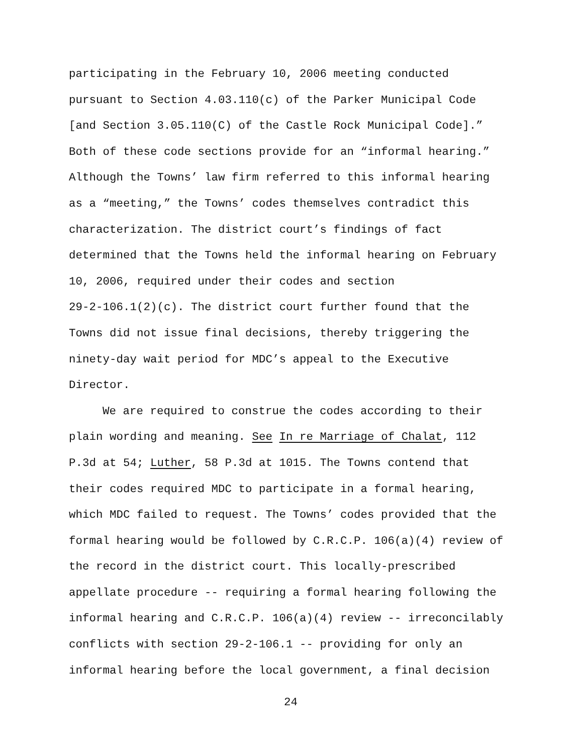participating in the February 10, 2006 meeting conducted
pursuant to Section 4.03.110(c) of the Parker Municipal Code
[and Section 3.05.110(C) of the Castle Rock Municipal Code].”
Both of these code sections provide for an “informal hearing.”
Although the Towns’ law firm referred to this informal hearing
as a “meeting,” the Towns’ codes themselves contradict this
characterization. The district court’s findings of fact
determined that the Towns held the informal hearing on February
10, 2006, required under their codes and section
29-2-106.1(2)(c). The district court further found that the
Towns did not issue final decisions, thereby triggering the
ninety-day wait period for MDC’s appeal to the Executive
Director.
We are required to construe the codes according to their
plain wording and meaning. See In re Marriage of Chalat, 112
P.3d at 54; Luther, 58 P.3d at 1015. The Towns contend that
their codes required MDC to participate in a formal hearing,
which MDC failed to request. The Towns’ codes provided that the
formal hearing would be followed by C.R.C.P. 106(a)(4) review of
the record in the district court. This locally-prescribed
appellate procedure -- requiring a formal hearing following the
informal hearing and C.R.C.P. 106(a)(4) review -- irreconcilably
conflicts with section 29-2-106.1 -- providing for only an
informal hearing before the local government, a final decision
24